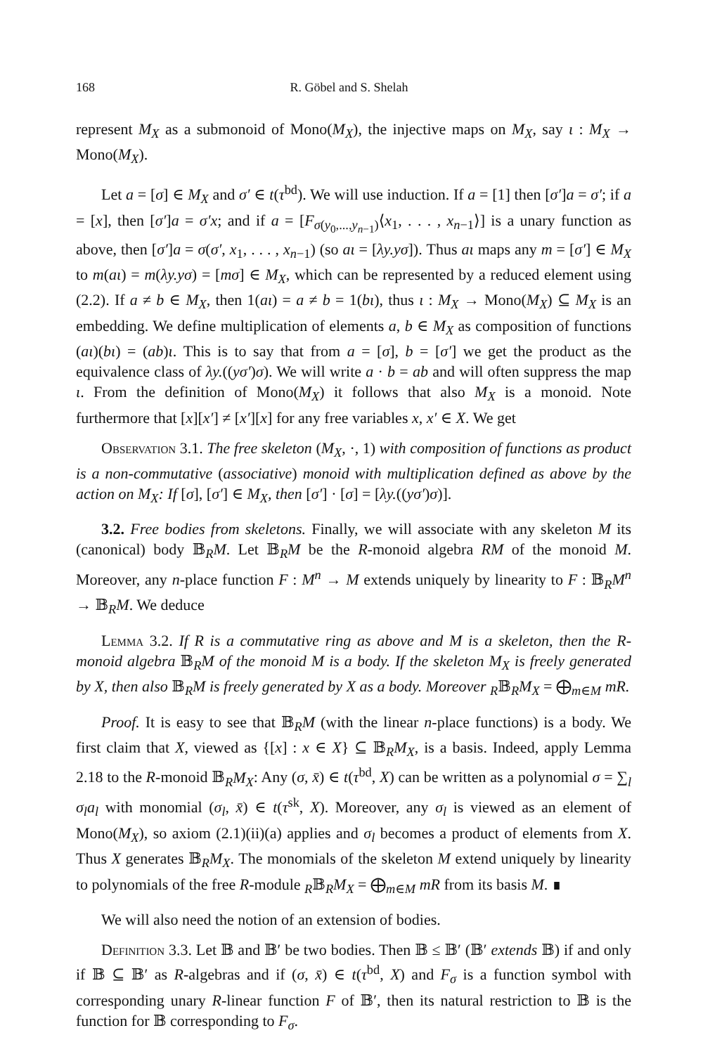168 R. Göbel and S. Shelah
represent M<sub>X</sub> as a submonoid of Mono(M<sub>X</sub>), the injective maps on M<sub>X</sub>, say ι : M<sub>X</sub> → Mono(M<sub>X</sub>).
Let a = [σ] ∈ M<sub>X</sub> and σ′ ∈ t(τ<sup>bd</sup>). We will use induction. If a = [1] then [σ′]a = σ′; if a = [x], then [σ′]a = σ′x; and if a = [F<sub>σ(y<sub>0</sub>,...,y<sub>n−1</sub>)</sub>⟨x<sub>1</sub>, . . . , x<sub>n−1</sub>⟩] is a unary function as above, then [σ′]a = σ(σ′, x<sub>1</sub>, . . . , x<sub>n−1</sub>) (so aι = [λy.yσ]). Thus aι maps any m = [σ′] ∈ M<sub>X</sub> to m(aι) = m(λy.yσ) = [mσ] ∈ M<sub>X</sub>, which can be represented by a reduced element using (2.2). If a ≠ b ∈ M<sub>X</sub>, then 1(aι) = a ≠ b = 1(bι), thus ι : M<sub>X</sub> → Mono(M<sub>X</sub>) ⊆ M<sub>X</sub> is an embedding. We define multiplication of elements a, b ∈ M<sub>X</sub> as composition of functions (aι)(bι) = (ab)ι. This is to say that from a = [σ], b = [σ′] we get the product as the equivalence class of λy.((yσ′)σ). We will write a · b = ab and will often suppress the map ι. From the definition of Mono(M<sub>X</sub>) it follows that also M<sub>X</sub> is a monoid. Note furthermore that [x][x′] ≠ [x′][x] for any free variables x, x′ ∈ X. We get
Observation 3.1. The free skeleton (M<sub>X</sub>, ·, 1) with composition of functions as product is a non-commutative (associative) monoid with multiplication defined as above by the action on M<sub>X</sub>: If [σ], [σ′] ∈ M<sub>X</sub>, then [σ′] · [σ] = [λy.((yσ′)σ)].
3.2. Free bodies from skeletons. Finally, we will associate with any skeleton M its (canonical) body 𝔹<sub>R</sub>M. Let 𝔹<sub>R</sub>M be the R-monoid algebra RM of the monoid M. Moreover, any n-place function F : M<sup>n</sup> → M extends uniquely by linearity to F : 𝔹<sub>R</sub>M<sup>n</sup> → 𝔹<sub>R</sub>M. We deduce
Lemma 3.2. If R is a commutative ring as above and M is a skeleton, then the R-monoid algebra 𝔹<sub>R</sub>M of the monoid M is a body. If the skeleton M<sub>X</sub> is freely generated by X, then also 𝔹<sub>R</sub>M is freely generated by X as a body. Moreover <sub>R</sub>𝔹<sub>R</sub>M<sub>X</sub> = ⨁<sub>m∈M</sub> mR.
Proof. It is easy to see that 𝔹<sub>R</sub>M (with the linear n-place functions) is a body. We first claim that X, viewed as {[x] : x ∈ X} ⊆ 𝔹<sub>R</sub>M<sub>X</sub>, is a basis. Indeed, apply Lemma 2.18 to the R-monoid 𝔹<sub>R</sub>M<sub>X</sub>: Any (σ, x̄) ∈ t(τ<sup>bd</sup>, X) can be written as a polynomial σ = ∑<sub>l</sub> σ<sub>l</sub>a<sub>l</sub> with monomial (σ<sub>l</sub>, x̄) ∈ t(τ<sup>sk</sup>, X). Moreover, any σ<sub>l</sub> is viewed as an element of Mono(M<sub>X</sub>), so axiom (2.1)(ii)(a) applies and σ<sub>l</sub> becomes a product of elements from X. Thus X generates 𝔹<sub>R</sub>M<sub>X</sub>. The monomials of the skeleton M extend uniquely by linearity to polynomials of the free R-module <sub>R</sub>𝔹<sub>R</sub>M<sub>X</sub> = ⨁<sub>m∈M</sub> mR from its basis M. ∎
We will also need the notion of an extension of bodies.
Definition 3.3. Let 𝔹 and 𝔹′ be two bodies. Then 𝔹 ≤ 𝔹′ (𝔹′ extends 𝔹) if and only if 𝔹 ⊆ 𝔹′ as R-algebras and if (σ, x̄) ∈ t(τ<sup>bd</sup>, X) and F<sub>σ</sub> is a function symbol with corresponding unary R-linear function F of 𝔹′, then its natural restriction to 𝔹 is the function for 𝔹 corresponding to F<sub>σ</sub>.